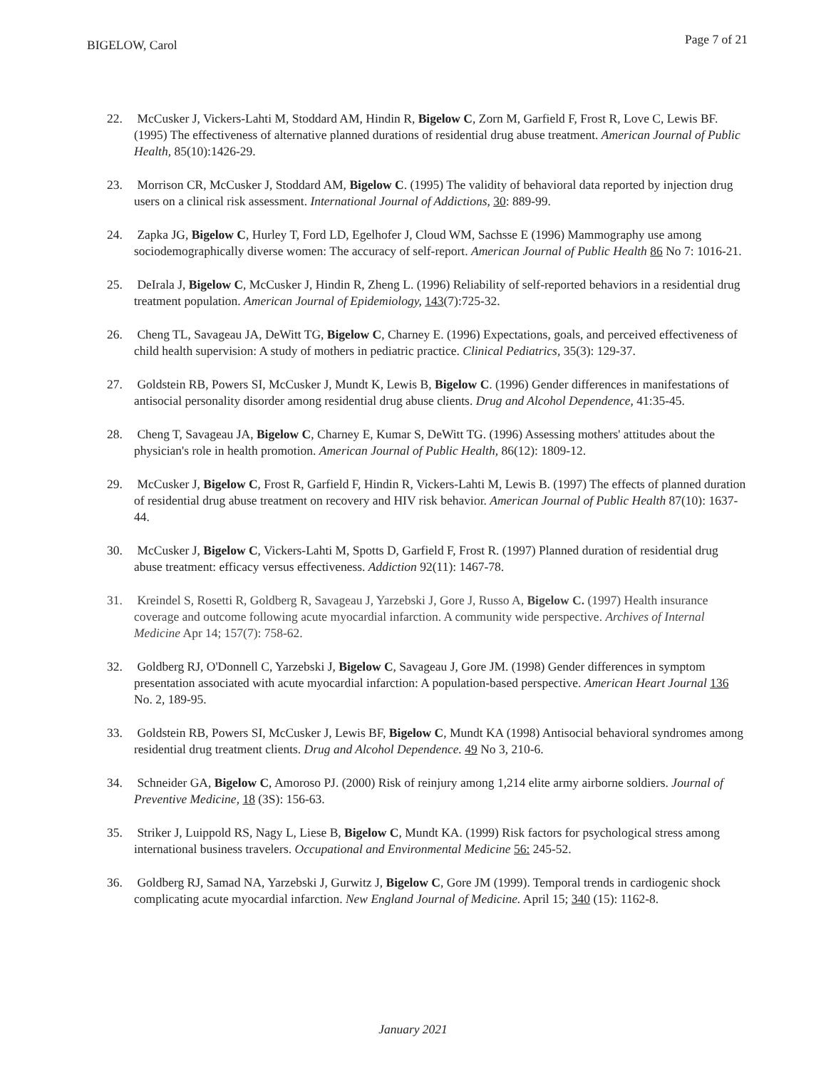BIGELOW, Carol
Page 7 of 21
22. McCusker J, Vickers-Lahti M, Stoddard AM, Hindin R, Bigelow C, Zorn M, Garfield F, Frost R, Love C, Lewis BF. (1995) The effectiveness of alternative planned durations of residential drug abuse treatment. American Journal of Public Health, 85(10):1426-29.
23. Morrison CR, McCusker J, Stoddard AM, Bigelow C. (1995) The validity of behavioral data reported by injection drug users on a clinical risk assessment. International Journal of Addictions, 30: 889-99.
24. Zapka JG, Bigelow C, Hurley T, Ford LD, Egelhofer J, Cloud WM, Sachsse E (1996) Mammography use among sociodemographically diverse women: The accuracy of self-report. American Journal of Public Health 86 No 7: 1016-21.
25. DeIrala J, Bigelow C, McCusker J, Hindin R, Zheng L. (1996) Reliability of self-reported behaviors in a residential drug treatment population. American Journal of Epidemiology, 143(7):725-32.
26. Cheng TL, Savageau JA, DeWitt TG, Bigelow C, Charney E. (1996) Expectations, goals, and perceived effectiveness of child health supervision: A study of mothers in pediatric practice. Clinical Pediatrics, 35(3): 129-37.
27. Goldstein RB, Powers SI, McCusker J, Mundt K, Lewis B, Bigelow C. (1996) Gender differences in manifestations of antisocial personality disorder among residential drug abuse clients. Drug and Alcohol Dependence, 41:35-45.
28. Cheng T, Savageau JA, Bigelow C, Charney E, Kumar S, DeWitt TG. (1996) Assessing mothers' attitudes about the physician's role in health promotion. American Journal of Public Health, 86(12): 1809-12.
29. McCusker J, Bigelow C, Frost R, Garfield F, Hindin R, Vickers-Lahti M, Lewis B. (1997) The effects of planned duration of residential drug abuse treatment on recovery and HIV risk behavior. American Journal of Public Health 87(10): 1637-44.
30. McCusker J, Bigelow C, Vickers-Lahti M, Spotts D, Garfield F, Frost R. (1997) Planned duration of residential drug abuse treatment: efficacy versus effectiveness. Addiction 92(11): 1467-78.
31. Kreindel S, Rosetti R, Goldberg R, Savageau J, Yarzebski J, Gore J, Russo A, Bigelow C. (1997) Health insurance coverage and outcome following acute myocardial infarction. A community wide perspective. Archives of Internal Medicine Apr 14; 157(7): 758-62.
32. Goldberg RJ, O'Donnell C, Yarzebski J, Bigelow C, Savageau J, Gore JM. (1998) Gender differences in symptom presentation associated with acute myocardial infarction: A population-based perspective. American Heart Journal 136 No. 2, 189-95.
33. Goldstein RB, Powers SI, McCusker J, Lewis BF, Bigelow C, Mundt KA (1998) Antisocial behavioral syndromes among residential drug treatment clients. Drug and Alcohol Dependence. 49 No 3, 210-6.
34. Schneider GA, Bigelow C, Amoroso PJ. (2000) Risk of reinjury among 1,214 elite army airborne soldiers. Journal of Preventive Medicine, 18 (3S): 156-63.
35. Striker J, Luippold RS, Nagy L, Liese B, Bigelow C, Mundt KA. (1999) Risk factors for psychological stress among international business travelers. Occupational and Environmental Medicine 56: 245-52.
36. Goldberg RJ, Samad NA, Yarzebski J, Gurwitz J, Bigelow C, Gore JM (1999). Temporal trends in cardiogenic shock complicating acute myocardial infarction. New England Journal of Medicine. April 15; 340 (15): 1162-8.
January 2021